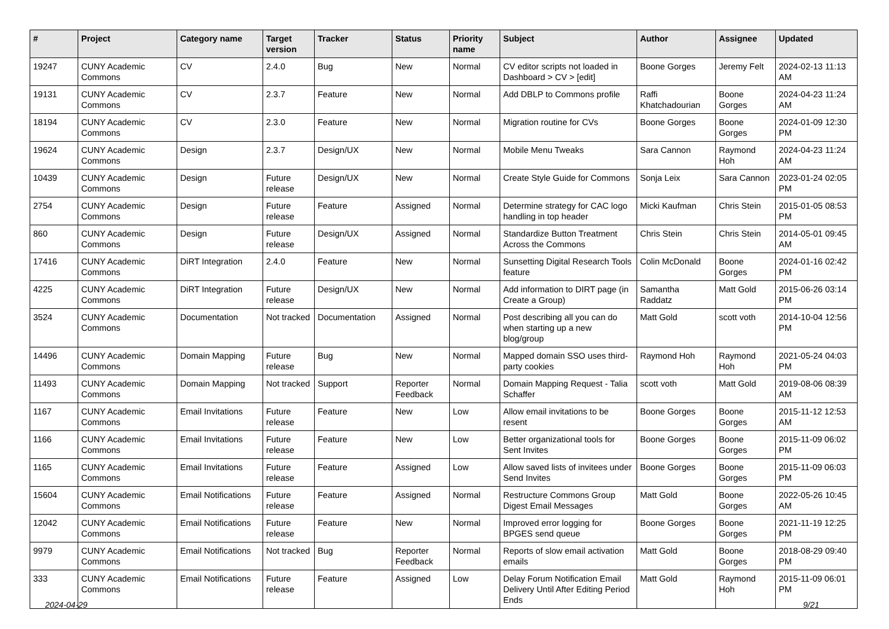| # | Project | Category name | Target version | Tracker | Status | Priority name | Subject | Author | Assignee | Updated |
| --- | --- | --- | --- | --- | --- | --- | --- | --- | --- | --- |
| 19247 | CUNY Academic Commons | CV | 2.4.0 | Bug | New | Normal | CV editor scripts not loaded in Dashboard > CV > [edit] | Boone Gorges | Jeremy Felt | 2024-02-13 11:13 AM |
| 19131 | CUNY Academic Commons | CV | 2.3.7 | Feature | New | Normal | Add DBLP to Commons profile | Raffi Khatchadourian | Boone Gorges | 2024-04-23 11:24 AM |
| 18194 | CUNY Academic Commons | CV | 2.3.0 | Feature | New | Normal | Migration routine for CVs | Boone Gorges | Boone Gorges | 2024-01-09 12:30 PM |
| 19624 | CUNY Academic Commons | Design | 2.3.7 | Design/UX | New | Normal | Mobile Menu Tweaks | Sara Cannon | Raymond Hoh | 2024-04-23 11:24 AM |
| 10439 | CUNY Academic Commons | Design | Future release | Design/UX | New | Normal | Create Style Guide for Commons | Sonja Leix | Sara Cannon | 2023-01-24 02:05 PM |
| 2754 | CUNY Academic Commons | Design | Future release | Feature | Assigned | Normal | Determine strategy for CAC logo handling in top header | Micki Kaufman | Chris Stein | 2015-01-05 08:53 PM |
| 860 | CUNY Academic Commons | Design | Future release | Design/UX | Assigned | Normal | Standardize Button Treatment Across the Commons | Chris Stein | Chris Stein | 2014-05-01 09:45 AM |
| 17416 | CUNY Academic Commons | DiRT Integration | 2.4.0 | Feature | New | Normal | Sunsetting Digital Research Tools feature | Colin McDonald | Boone Gorges | 2024-01-16 02:42 PM |
| 4225 | CUNY Academic Commons | DiRT Integration | Future release | Design/UX | New | Normal | Add information to DIRT page (in Create a Group) | Samantha Raddatz | Matt Gold | 2015-06-26 03:14 PM |
| 3524 | CUNY Academic Commons | Documentation | Not tracked | Documentation | Assigned | Normal | Post describing all you can do when starting up a new blog/group | Matt Gold | scott voth | 2014-10-04 12:56 PM |
| 14496 | CUNY Academic Commons | Domain Mapping | Future release | Bug | New | Normal | Mapped domain SSO uses third-party cookies | Raymond Hoh | Raymond Hoh | 2021-05-24 04:03 PM |
| 11493 | CUNY Academic Commons | Domain Mapping | Not tracked | Support | Reporter Feedback | Normal | Domain Mapping Request - Talia Schaffer | scott voth | Matt Gold | 2019-08-06 08:39 AM |
| 1167 | CUNY Academic Commons | Email Invitations | Future release | Feature | New | Low | Allow email invitations to be resent | Boone Gorges | Boone Gorges | 2015-11-12 12:53 AM |
| 1166 | CUNY Academic Commons | Email Invitations | Future release | Feature | New | Low | Better organizational tools for Sent Invites | Boone Gorges | Boone Gorges | 2015-11-09 06:02 PM |
| 1165 | CUNY Academic Commons | Email Invitations | Future release | Feature | Assigned | Low | Allow saved lists of invitees under Send Invites | Boone Gorges | Boone Gorges | 2015-11-09 06:03 PM |
| 15604 | CUNY Academic Commons | Email Notifications | Future release | Feature | Assigned | Normal | Restructure Commons Group Digest Email Messages | Matt Gold | Boone Gorges | 2022-05-26 10:45 AM |
| 12042 | CUNY Academic Commons | Email Notifications | Future release | Feature | New | Normal | Improved error logging for BPGES send queue | Boone Gorges | Boone Gorges | 2021-11-19 12:25 PM |
| 9979 | CUNY Academic Commons | Email Notifications | Not tracked | Bug | Reporter Feedback | Normal | Reports of slow email activation emails | Matt Gold | Boone Gorges | 2018-08-29 09:40 PM |
| 333 | CUNY Academic Commons | Email Notifications | Future release | Feature | Assigned | Low | Delay Forum Notification Email Delivery Until After Editing Period Ends | Matt Gold | Raymond Hoh | 2015-11-09 06:01 PM |
2024-04-29 9/21